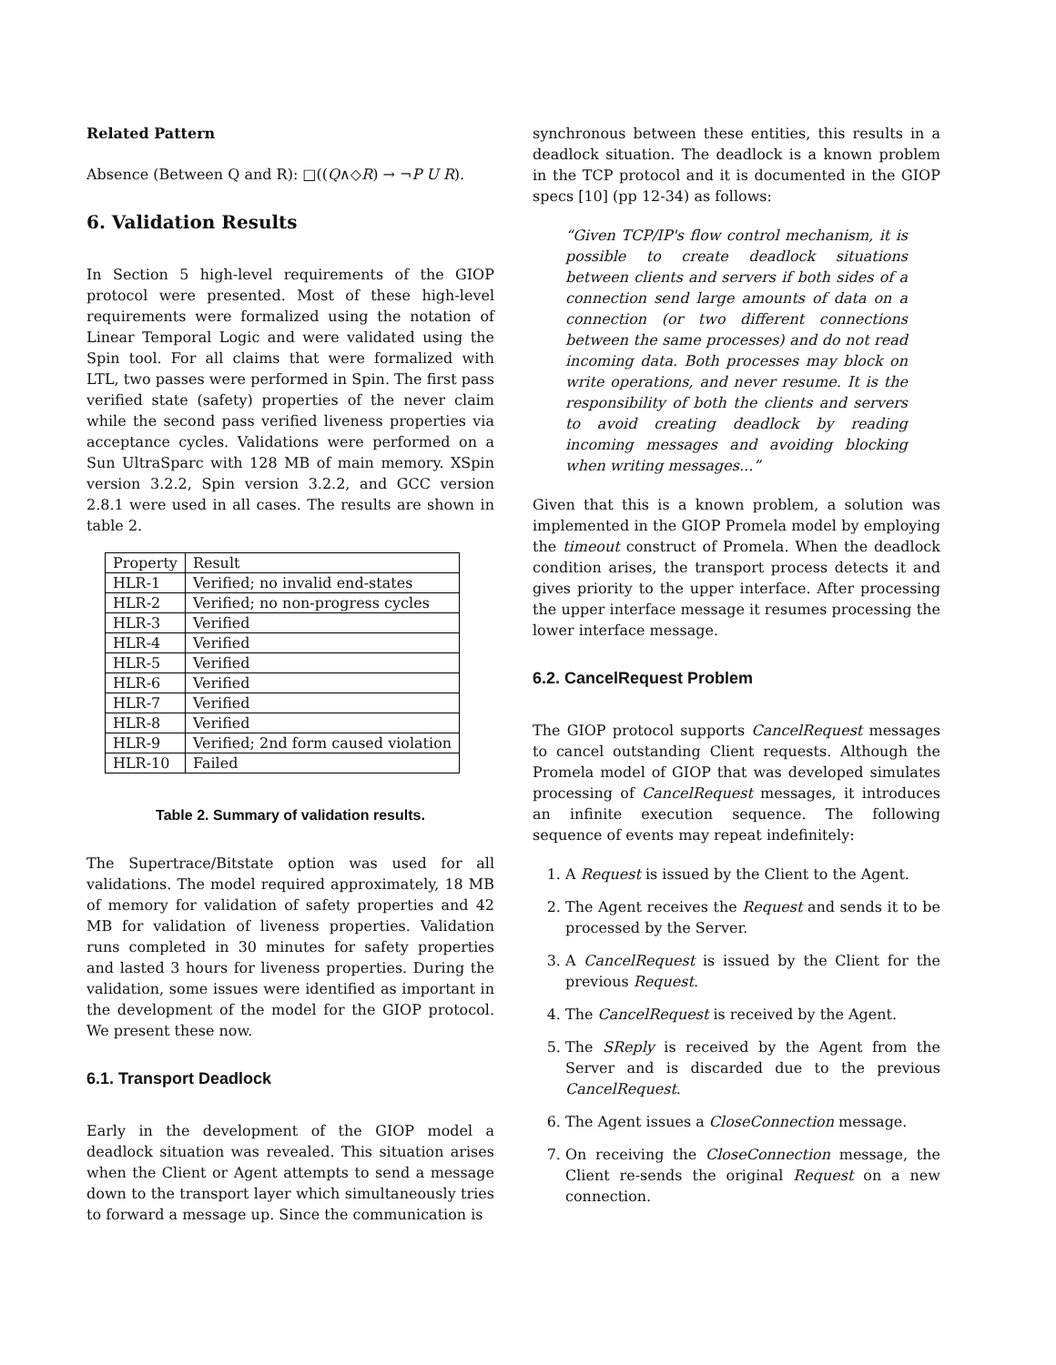Related Pattern
Absence (Between Q and R): □((Q∧◇R) → ¬P U R).
6. Validation Results
In Section 5 high-level requirements of the GIOP protocol were presented. Most of these high-level requirements were formalized using the notation of Linear Temporal Logic and were validated using the Spin tool. For all claims that were formalized with LTL, two passes were performed in Spin. The first pass verified state (safety) properties of the never claim while the second pass verified liveness properties via acceptance cycles. Validations were performed on a Sun UltraSparc with 128 MB of main memory. XSpin version 3.2.2, Spin version 3.2.2, and GCC version 2.8.1 were used in all cases. The results are shown in table 2.
| Property | Result |
| --- | --- |
| HLR-1 | Verified; no invalid end-states |
| HLR-2 | Verified; no non-progress cycles |
| HLR-3 | Verified |
| HLR-4 | Verified |
| HLR-5 | Verified |
| HLR-6 | Verified |
| HLR-7 | Verified |
| HLR-8 | Verified |
| HLR-9 | Verified; 2nd form caused violation |
| HLR-10 | Failed |
Table 2. Summary of validation results.
The Supertrace/Bitstate option was used for all validations. The model required approximately, 18 MB of memory for validation of safety properties and 42 MB for validation of liveness properties. Validation runs completed in 30 minutes for safety properties and lasted 3 hours for liveness properties. During the validation, some issues were identified as important in the development of the model for the GIOP protocol. We present these now.
6.1. Transport Deadlock
Early in the development of the GIOP model a deadlock situation was revealed. This situation arises when the Client or Agent attempts to send a message down to the transport layer which simultaneously tries to forward a message up. Since the communication is
synchronous between these entities, this results in a deadlock situation. The deadlock is a known problem in the TCP protocol and it is documented in the GIOP specs [10] (pp 12-34) as follows:
“Given TCP/IP's flow control mechanism, it is possible to create deadlock situations between clients and servers if both sides of a connection send large amounts of data on a connection (or two different connections between the same processes) and do not read incoming data. Both processes may block on write operations, and never resume. It is the responsibility of both the clients and servers to avoid creating deadlock by reading incoming messages and avoiding blocking when writing messages...”
Given that this is a known problem, a solution was implemented in the GIOP Promela model by employing the timeout construct of Promela. When the deadlock condition arises, the transport process detects it and gives priority to the upper interface. After processing the upper interface message it resumes processing the lower interface message.
6.2. CancelRequest Problem
The GIOP protocol supports CancelRequest messages to cancel outstanding Client requests. Although the Promela model of GIOP that was developed simulates processing of CancelRequest messages, it introduces an infinite execution sequence. The following sequence of events may repeat indefinitely:
1. A Request is issued by the Client to the Agent.
2. The Agent receives the Request and sends it to be processed by the Server.
3. A CancelRequest is issued by the Client for the previous Request.
4. The CancelRequest is received by the Agent.
5. The SReply is received by the Agent from the Server and is discarded due to the previous CancelRequest.
6. The Agent issues a CloseConnection message.
7. On receiving the CloseConnection message, the Client re-sends the original Request on a new connection.